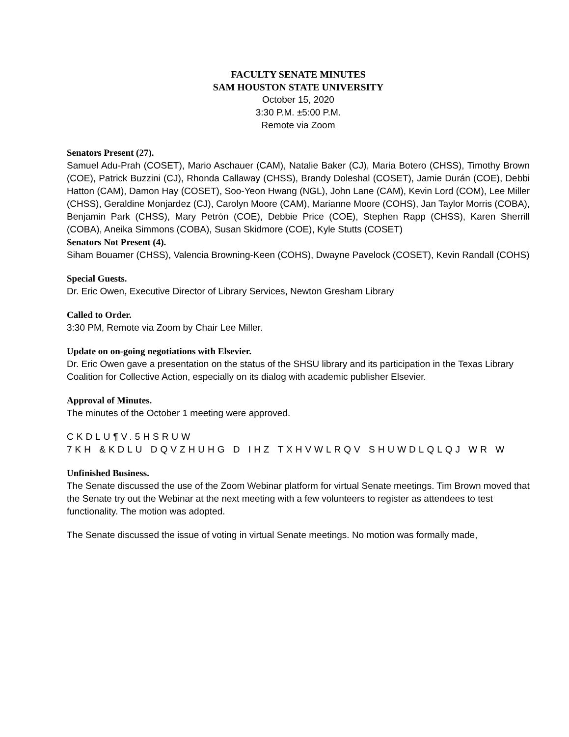FACULTY SENATE MINUTES
SAM HOUSTON STATE UNIVERSITY
October 15, 2020
3:30 P.M. ±5:00 P.M.
Remote via Zoom
Senators Present (27).
Samuel Adu-Prah (COSET), Mario Aschauer (CAM), Natalie Baker (CJ), Maria Botero (CHSS), Timothy Brown (COE), Patrick Buzzini (CJ), Rhonda Callaway (CHSS), Brandy Doleshal (COSET), Jamie Durán (COE), Debbi Hatton (CAM), Damon Hay (COSET), Soo-Yeon Hwang (NGL), John Lane (CAM), Kevin Lord (COM), Lee Miller (CHSS), Geraldine Monjardez (CJ), Carolyn Moore (CAM), Marianne Moore (COHS), Jan Taylor Morris (COBA), Benjamin Park (CHSS), Mary Petrón (COE), Debbie Price (COE), Stephen Rapp (CHSS), Karen Sherrill (COBA), Aneika Simmons (COBA), Susan Skidmore (COE), Kyle Stutts (COSET)
Senators Not Present (4).
Siham Bouamer (CHSS), Valencia Browning-Keen (COHS), Dwayne Pavelock (COSET), Kevin Randall (COHS)
Special Guests.
Dr. Eric Owen, Executive Director of Library Services, Newton Gresham Library
Called to Order.
3:30 PM, Remote via Zoom by Chair Lee Miller.
Update on on-going negotiations with Elsevier.
Dr. Eric Owen gave a presentation on the status of the SHSU library and its participation in the Texas Library Coalition for Collective Action, especially on its dialog with academic publisher Elsevier.
Approval of Minutes.
The minutes of the October 1 meeting were approved.
CKDLU¶V.5HSRUW
7KH &KDLU DQVZHUHG D IHZ TXHVWLRQV SHUWDLQLQJ WR W
Unfinished Business.
The Senate discussed the use of the Zoom Webinar platform for virtual Senate meetings. Tim Brown moved that the Senate try out the Webinar at the next meeting with a few volunteers to register as attendees to test functionality. The motion was adopted.
The Senate discussed the issue of voting in virtual Senate meetings. No motion was formally made,